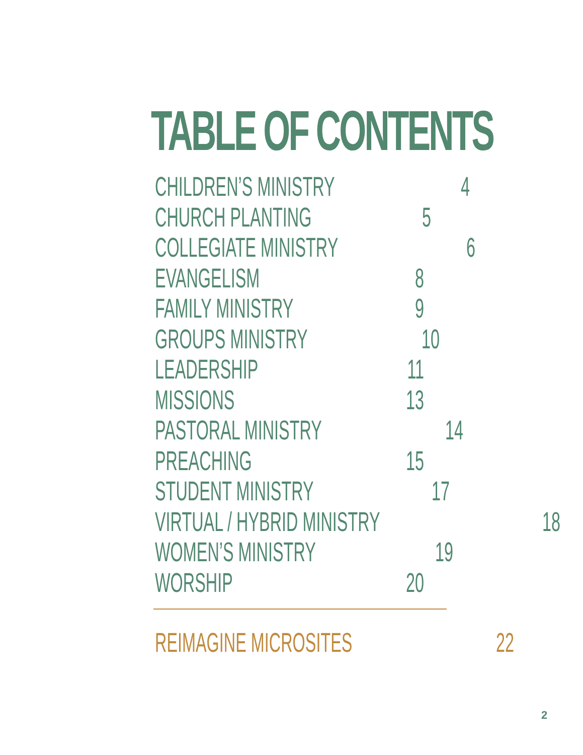TABLE OF CONTENTS
CHILDREN’S MINISTRY 4
CHURCH PLANTING 5
COLLEGIATE MINISTRY 6
EVANGELISM 8
FAMILY MINISTRY 9
GROUPS MINISTRY 10
LEADERSHIP 11
MISSIONS 13
PASTORAL MINISTRY 14
PREACHING 15
STUDENT MINISTRY 17
VIRTUAL / HYBRID MINISTRY 18
WOMEN’S MINISTRY 19
WORSHIP 20
REIMAGINE MICROSITES 22
2